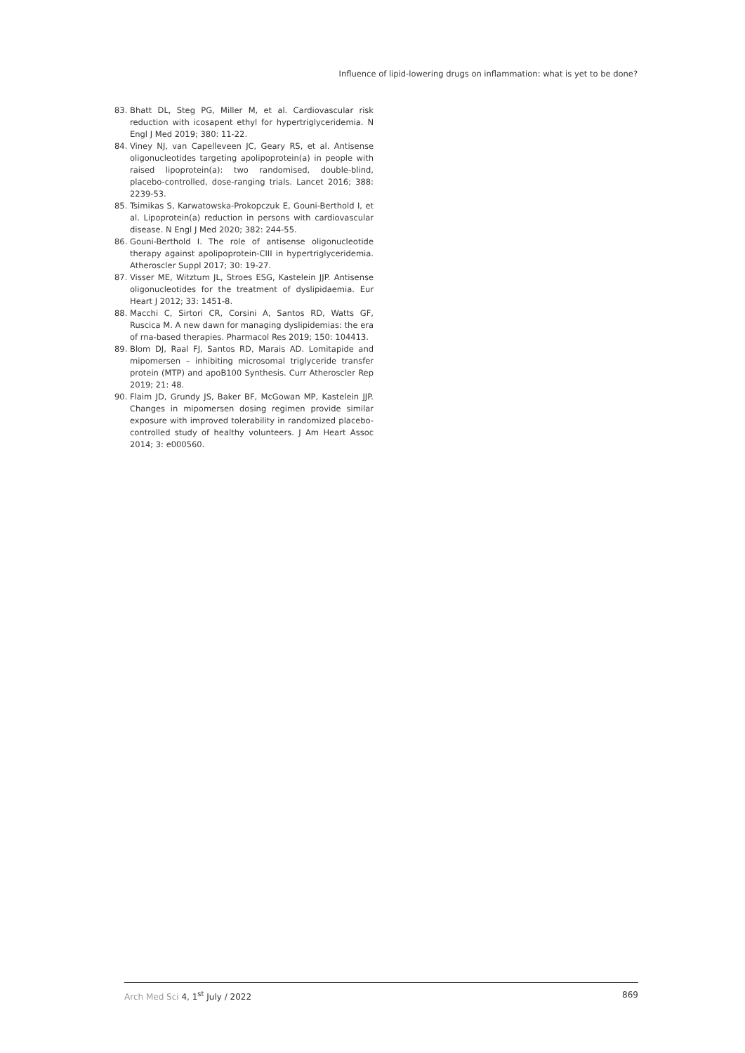Influence of lipid-lowering drugs on inflammation: what is yet to be done?
83. Bhatt DL, Steg PG, Miller M, et al. Cardiovascular risk reduction with icosapent ethyl for hypertriglyceridemia. N Engl J Med 2019; 380: 11-22.
84. Viney NJ, van Capelleveen JC, Geary RS, et al. Antisense oligonucleotides targeting apolipoprotein(a) in people with raised lipoprotein(a): two randomised, double-blind, placebo-controlled, dose-ranging trials. Lancet 2016; 388: 2239-53.
85. Tsimikas S, Karwatowska-Prokopczuk E, Gouni-Berthold I, et al. Lipoprotein(a) reduction in persons with cardiovascular disease. N Engl J Med 2020; 382: 244-55.
86. Gouni-Berthold I. The role of antisense oligonucleotide therapy against apolipoprotein-CIII in hypertriglyceridemia. Atheroscler Suppl 2017; 30: 19-27.
87. Visser ME, Witztum JL, Stroes ESG, Kastelein JJP. Antisense oligonucleotides for the treatment of dyslipidaemia. Eur Heart J 2012; 33: 1451-8.
88. Macchi C, Sirtori CR, Corsini A, Santos RD, Watts GF, Ruscica M. A new dawn for managing dyslipidemias: the era of rna-based therapies. Pharmacol Res 2019; 150: 104413.
89. Blom DJ, Raal FJ, Santos RD, Marais AD. Lomitapide and mipomersen – inhibiting microsomal triglyceride transfer protein (MTP) and apoB100 Synthesis. Curr Atheroscler Rep 2019; 21: 48.
90. Flaim JD, Grundy JS, Baker BF, McGowan MP, Kastelein JJP. Changes in mipomersen dosing regimen provide similar exposure with improved tolerability in randomized placebo-controlled study of healthy volunteers. J Am Heart Assoc 2014; 3: e000560.
Arch Med Sci 4, 1<sup>st</sup> July / 2022 869